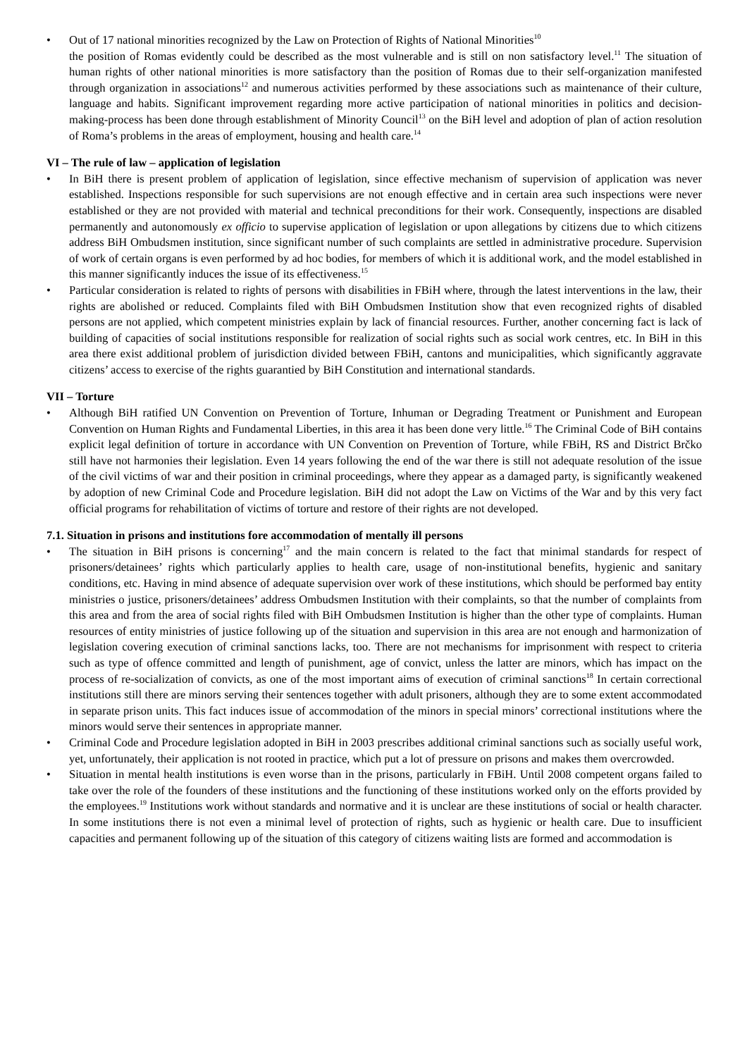• Out of 17 national minorities recognized by the Law on Protection of Rights of National Minorities<sup>10</sup>
the position of Romas evidently could be described as the most vulnerable and is still on non satisfactory level.<sup>11</sup> The situation of human rights of other national minorities is more satisfactory than the position of Romas due to their self-organization manifested through organization in associations<sup>12</sup> and numerous activities performed by these associations such as maintenance of their culture, language and habits. Significant improvement regarding more active participation of national minorities in politics and decision-making-process has been done through establishment of Minority Council<sup>13</sup> on the BiH level and adoption of plan of action resolution of Roma’s problems in the areas of employment, housing and health care.<sup>14</sup>
VI – The rule of law – application of legislation
• In BiH there is present problem of application of legislation, since effective mechanism of supervision of application was never established. Inspections responsible for such supervisions are not enough effective and in certain area such inspections were never established or they are not provided with material and technical preconditions for their work. Consequently, inspections are disabled permanently and autonomously ex officio to supervise application of legislation or upon allegations by citizens due to which citizens address BiH Ombudsmen institution, since significant number of such complaints are settled in administrative procedure. Supervision of work of certain organs is even performed by ad hoc bodies, for members of which it is additional work, and the model established in this manner significantly induces the issue of its effectiveness.<sup>15</sup>
• Particular consideration is related to rights of persons with disabilities in FBiH where, through the latest interventions in the law, their rights are abolished or reduced. Complaints filed with BiH Ombudsmen Institution show that even recognized rights of disabled persons are not applied, which competent ministries explain by lack of financial resources. Further, another concerning fact is lack of building of capacities of social institutions responsible for realization of social rights such as social work centres, etc. In BiH in this area there exist additional problem of jurisdiction divided between FBiH, cantons and municipalities, which significantly aggravate citizens’ access to exercise of the rights guarantied by BiH Constitution and international standards.
VII – Torture
• Although BiH ratified UN Convention on Prevention of Torture, Inhuman or Degrading Treatment or Punishment and European Convention on Human Rights and Fundamental Liberties, in this area it has been done very little.<sup>16</sup> The Criminal Code of BiH contains explicit legal definition of torture in accordance with UN Convention on Prevention of Torture, while FBiH, RS and District Brčko still have not harmonies their legislation. Even 14 years following the end of the war there is still not adequate resolution of the issue of the civil victims of war and their position in criminal proceedings, where they appear as a damaged party, is significantly weakened by adoption of new Criminal Code and Procedure legislation. BiH did not adopt the Law on Victims of the War and by this very fact official programs for rehabilitation of victims of torture and restore of their rights are not developed.
7.1. Situation in prisons and institutions fore accommodation of mentally ill persons
• The situation in BiH prisons is concerning<sup>17</sup> and the main concern is related to the fact that minimal standards for respect of prisoners/detainees’ rights which particularly applies to health care, usage of non-institutional benefits, hygienic and sanitary conditions, etc. Having in mind absence of adequate supervision over work of these institutions, which should be performed bay entity ministries o justice, prisoners/detainees’ address Ombudsmen Institution with their complaints, so that the number of complaints from this area and from the area of social rights filed with BiH Ombudsmen Institution is higher than the other type of complaints. Human resources of entity ministries of justice following up of the situation and supervision in this area are not enough and harmonization of legislation covering execution of criminal sanctions lacks, too. There are not mechanisms for imprisonment with respect to criteria such as type of offence committed and length of punishment, age of convict, unless the latter are minors, which has impact on the process of re-socialization of convicts, as one of the most important aims of execution of criminal sanctions<sup>18</sup> In certain correctional institutions still there are minors serving their sentences together with adult prisoners, although they are to some extent accommodated in separate prison units. This fact induces issue of accommodation of the minors in special minors’ correctional institutions where the minors would serve their sentences in appropriate manner.
• Criminal Code and Procedure legislation adopted in BiH in 2003 prescribes additional criminal sanctions such as socially useful work, yet, unfortunately, their application is not rooted in practice, which put a lot of pressure on prisons and makes them overcrowded.
• Situation in mental health institutions is even worse than in the prisons, particularly in FBiH. Until 2008 competent organs failed to take over the role of the founders of these institutions and the functioning of these institutions worked only on the efforts provided by the employees.<sup>19</sup> Institutions work without standards and normative and it is unclear are these institutions of social or health character. In some institutions there is not even a minimal level of protection of rights, such as hygienic or health care. Due to insufficient capacities and permanent following up of the situation of this category of citizens waiting lists are formed and accommodation is